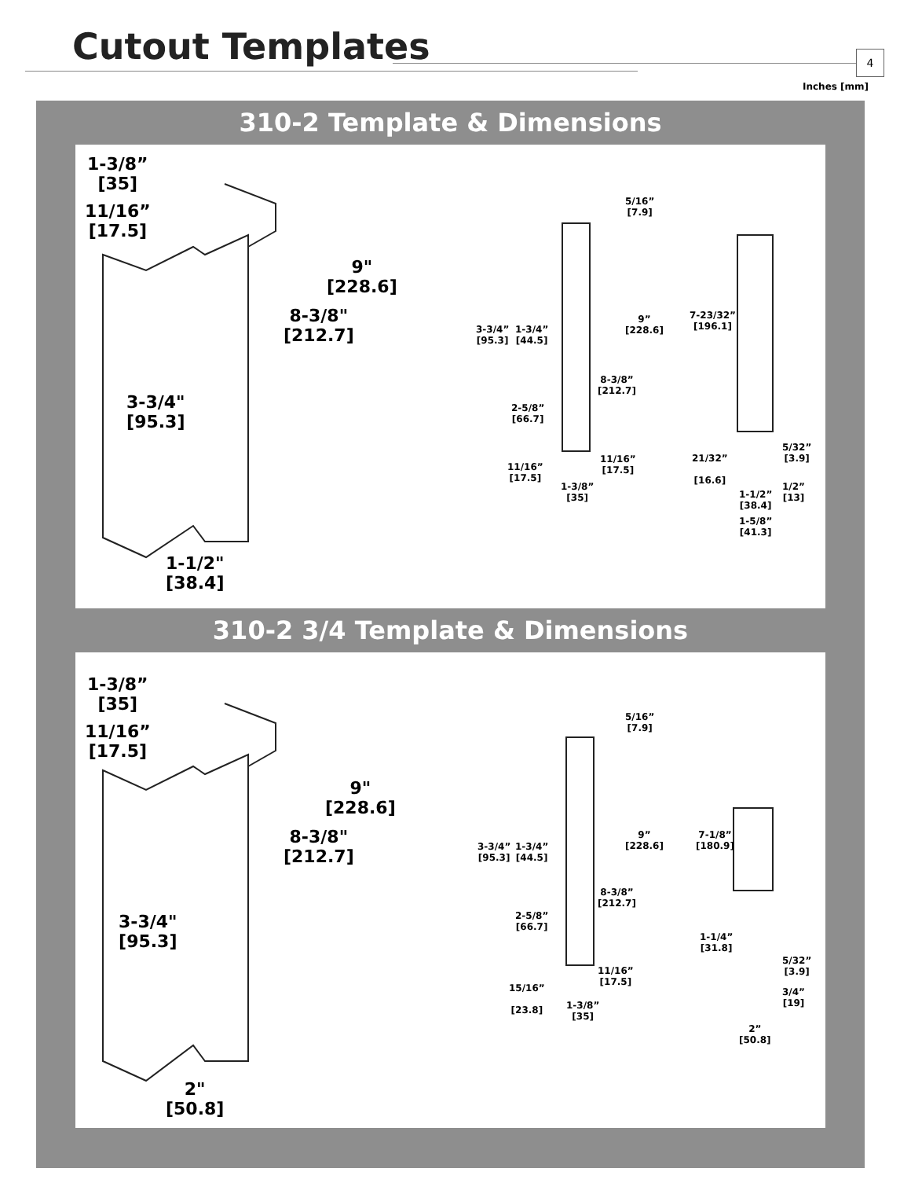Cutout Templates 4
Inches [mm]
310-2 Template & Dimensions
1-3/8”
[35]
11/16”
[17.5]
9"
[228.6]
8-3/8"
[212.7]
3-3/4"
[95.3]
1-1/2"
[38.4]
5/16”
[7.9]
3-3/4”
[95.3]
1-3/4”
[44.5]
9”
[228.6]
8-3/8”
[212.7]
2-5/8”
[66.7]
11/16”
[17.5]
11/16”
[17.5]
1-3/8”
[35]
7-23/32”
[196.1]
21/32”
[16.6]
5/32”
[3.9]
1-1/2”
[38.4]
1/2”
[13]
1-5/8”
[41.3]
310-2 3/4 Template & Dimensions
1-3/8”
[35]
11/16”
[17.5]
9"
[228.6]
8-3/8"
[212.7]
3-3/4"
[95.3]
2"
[50.8]
5/16”
[7.9]
3-3/4”
[95.3]
1-3/4”
[44.5]
9”
[228.6]
8-3/8”
[212.7]
2-5/8”
[66.7]
15/16”
[23.8]
11/16”
[17.5]
1-3/8”
[35]
7-1/8”
[180.9]
1-1/4”
[31.8]
5/32”
[3.9]
3/4”
[19]
2”
[50.8]